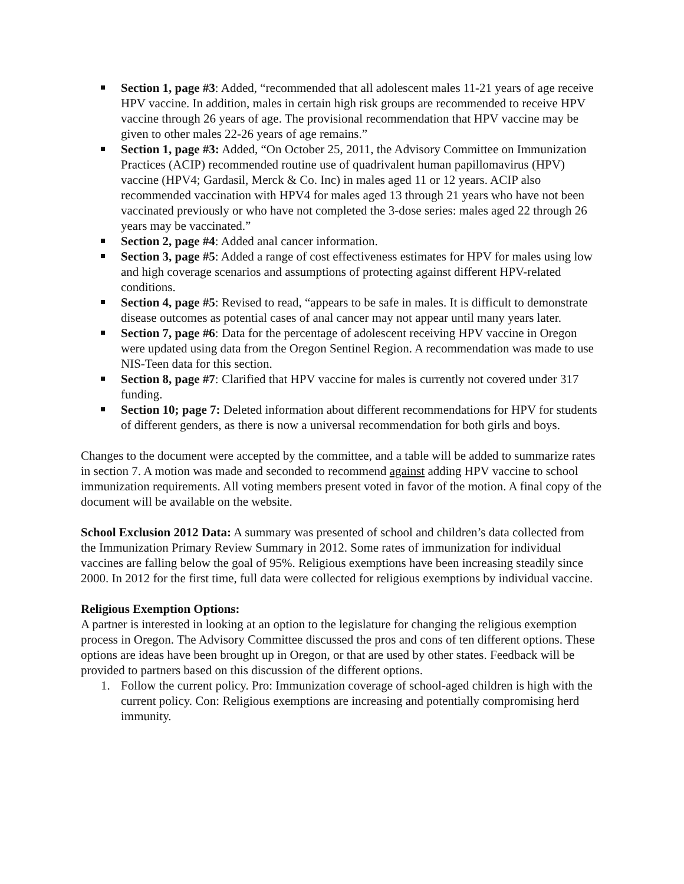Section 1, page #3: Added, “recommended that all adolescent males 11-21 years of age receive HPV vaccine. In addition, males in certain high risk groups are recommended to receive HPV vaccine through 26 years of age. The provisional recommendation that HPV vaccine may be given to other males 22-26 years of age remains.”
Section 1, page #3: Added, “On October 25, 2011, the Advisory Committee on Immunization Practices (ACIP) recommended routine use of quadrivalent human papillomavirus (HPV) vaccine (HPV4; Gardasil, Merck & Co. Inc) in males aged 11 or 12 years. ACIP also recommended vaccination with HPV4 for males aged 13 through 21 years who have not been vaccinated previously or who have not completed the 3-dose series: males aged 22 through 26 years may be vaccinated.”
Section 2, page #4: Added anal cancer information.
Section 3, page #5: Added a range of cost effectiveness estimates for HPV for males using low and high coverage scenarios and assumptions of protecting against different HPV-related conditions.
Section 4, page #5: Revised to read, “appears to be safe in males. It is difficult to demonstrate disease outcomes as potential cases of anal cancer may not appear until many years later.
Section 7, page #6: Data for the percentage of adolescent receiving HPV vaccine in Oregon were updated using data from the Oregon Sentinel Region. A recommendation was made to use NIS-Teen data for this section.
Section 8, page #7: Clarified that HPV vaccine for males is currently not covered under 317 funding.
Section 10; page 7: Deleted information about different recommendations for HPV for students of different genders, as there is now a universal recommendation for both girls and boys.
Changes to the document were accepted by the committee, and a table will be added to summarize rates in section 7. A motion was made and seconded to recommend against adding HPV vaccine to school immunization requirements. All voting members present voted in favor of the motion. A final copy of the document will be available on the website.
School Exclusion 2012 Data: A summary was presented of school and children’s data collected from the Immunization Primary Review Summary in 2012. Some rates of immunization for individual vaccines are falling below the goal of 95%. Religious exemptions have been increasing steadily since 2000. In 2012 for the first time, full data were collected for religious exemptions by individual vaccine.
Religious Exemption Options:
A partner is interested in looking at an option to the legislature for changing the religious exemption process in Oregon. The Advisory Committee discussed the pros and cons of ten different options. These options are ideas have been brought up in Oregon, or that are used by other states. Feedback will be provided to partners based on this discussion of the different options.
1. Follow the current policy. Pro: Immunization coverage of school-aged children is high with the current policy. Con: Religious exemptions are increasing and potentially compromising herd immunity.